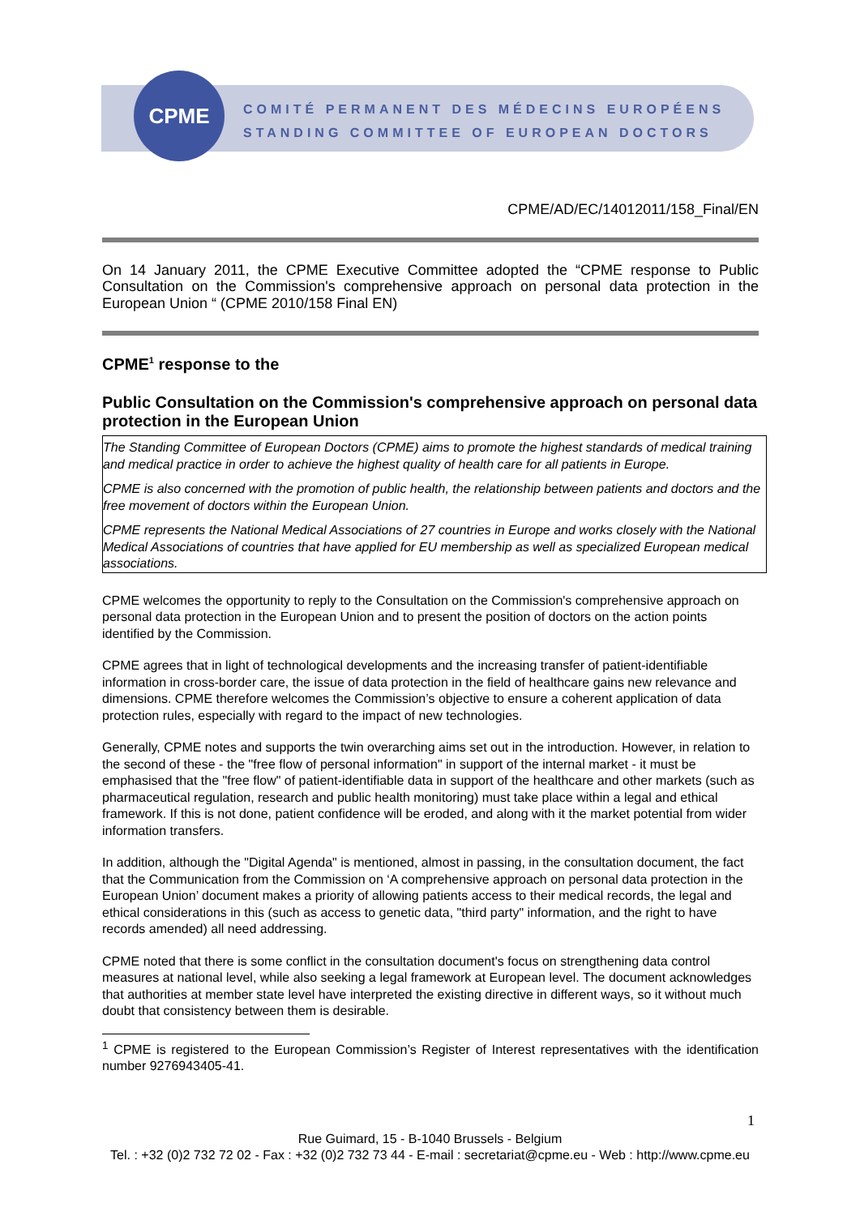CPME
COMITÉ PERMANENT DES MÉDECINS EUROPÉENS
STANDING COMMITTEE OF EUROPEAN DOCTORS
CPME/AD/EC/14012011/158_Final/EN
On 14 January 2011, the CPME Executive Committee adopted the “CPME response to Public Consultation on the Commission's comprehensive approach on personal data protection in the European Union “ (CPME 2010/158 Final EN)
CPME<sup>1</sup> response to the
Public Consultation on the Commission's comprehensive approach on personal data protection in the European Union
The Standing Committee of European Doctors (CPME) aims to promote the highest standards of medical training and medical practice in order to achieve the highest quality of health care for all patients in Europe.
CPME is also concerned with the promotion of public health, the relationship between patients and doctors and the free movement of doctors within the European Union.
CPME represents the National Medical Associations of 27 countries in Europe and works closely with the National Medical Associations of countries that have applied for EU membership as well as specialized European medical associations.
CPME welcomes the opportunity to reply to the Consultation on the Commission's comprehensive approach on personal data protection in the European Union and to present the position of doctors on the action points identified by the Commission.
CPME agrees that in light of technological developments and the increasing transfer of patient-identifiable information in cross-border care, the issue of data protection in the field of healthcare gains new relevance and dimensions. CPME therefore welcomes the Commission’s objective to ensure a coherent application of data protection rules, especially with regard to the impact of new technologies.
Generally, CPME notes and supports the twin overarching aims set out in the introduction. However, in relation to the second of these - the "free flow of personal information" in support of the internal market - it must be emphasised that the "free flow" of patient-identifiable data in support of the healthcare and other markets (such as pharmaceutical regulation, research and public health monitoring) must take place within a legal and ethical framework. If this is not done, patient confidence will be eroded, and along with it the market potential from wider information transfers.
In addition, although the "Digital Agenda" is mentioned, almost in passing, in the consultation document, the fact that the Communication from the Commission on ‘A comprehensive approach on personal data protection in the European Union’ document makes a priority of allowing patients access to their medical records, the legal and ethical considerations in this (such as access to genetic data, "third party" information, and the right to have records amended) all need addressing.
CPME noted that there is some conflict in the consultation document's focus on strengthening data control measures at national level, while also seeking a legal framework at European level. The document acknowledges that authorities at member state level have interpreted the existing directive in different ways, so it without much doubt that consistency between them is desirable.
<sup>1</sup> CPME is registered to the European Commission’s Register of Interest representatives with the identification number 9276943405-41.
1
Rue Guimard, 15 - B-1040 Brussels - Belgium
Tel. : +32 (0)2 732 72 02 - Fax : +32 (0)2 732 73 44 - E-mail : secretariat@cpme.eu - Web : http://www.cpme.eu